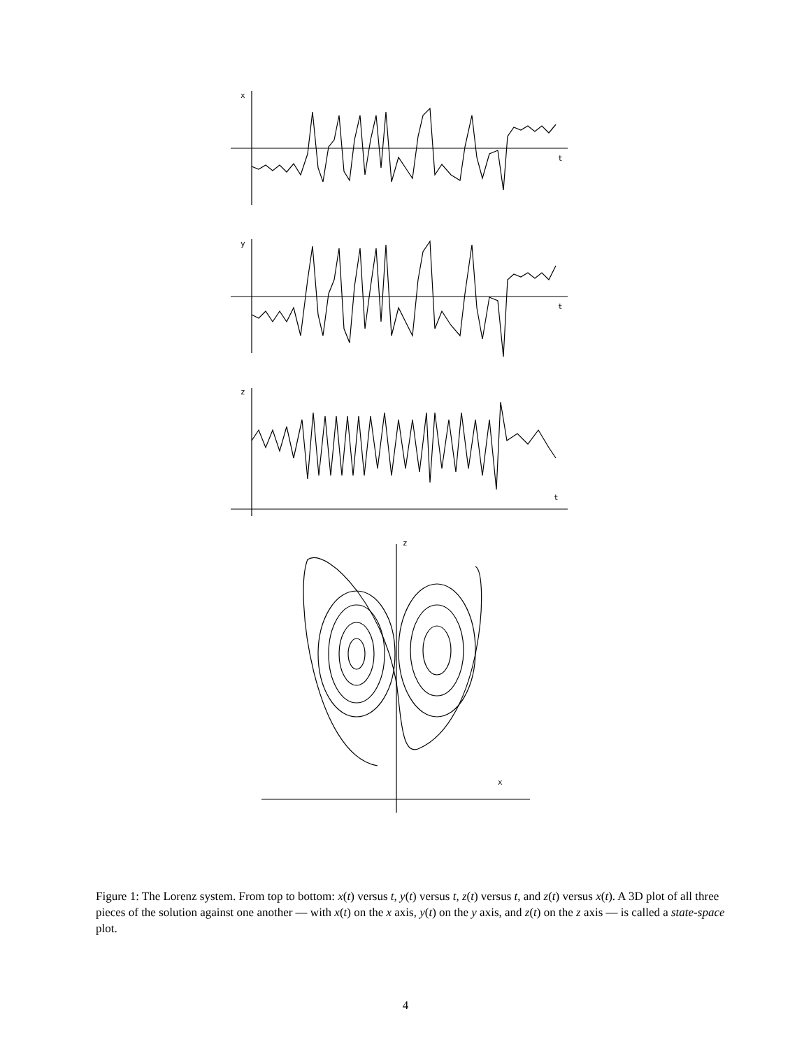x
t
y
t
z
t
z
x
Figure 1: The Lorenz system. From top to bottom: x(t) versus t, y(t) versus t, z(t) versus t, and z(t) versus x(t). A 3D plot of all three pieces of the solution against one another — with x(t) on the x axis, y(t) on the y axis, and z(t) on the z axis — is called a state-space plot.
4